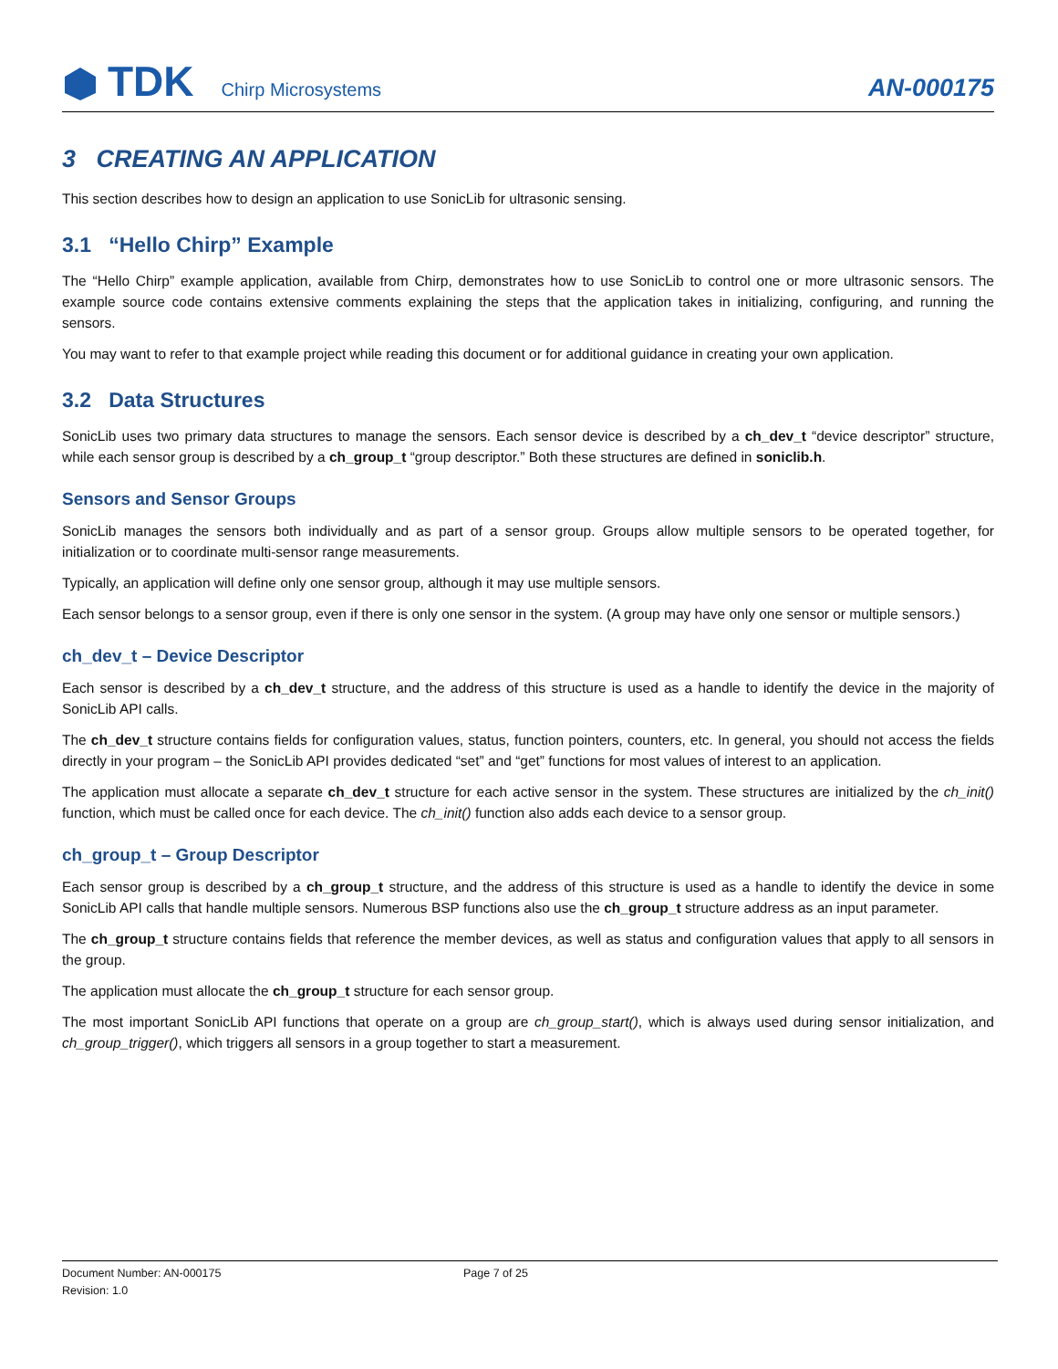TDK Chirp Microsystems
AN-000175
3 CREATING AN APPLICATION
This section describes how to design an application to use SonicLib for ultrasonic sensing.
3.1 “Hello Chirp” Example
The “Hello Chirp” example application, available from Chirp, demonstrates how to use SonicLib to control one or more ultrasonic sensors. The example source code contains extensive comments explaining the steps that the application takes in initializing, configuring, and running the sensors.
You may want to refer to that example project while reading this document or for additional guidance in creating your own application.
3.2 Data Structures
SonicLib uses two primary data structures to manage the sensors. Each sensor device is described by a ch_dev_t “device descriptor” structure, while each sensor group is described by a ch_group_t “group descriptor.” Both these structures are defined in soniclib.h.
Sensors and Sensor Groups
SonicLib manages the sensors both individually and as part of a sensor group. Groups allow multiple sensors to be operated together, for initialization or to coordinate multi-sensor range measurements.
Typically, an application will define only one sensor group, although it may use multiple sensors.
Each sensor belongs to a sensor group, even if there is only one sensor in the system. (A group may have only one sensor or multiple sensors.)
ch_dev_t – Device Descriptor
Each sensor is described by a ch_dev_t structure, and the address of this structure is used as a handle to identify the device in the majority of SonicLib API calls.
The ch_dev_t structure contains fields for configuration values, status, function pointers, counters, etc. In general, you should not access the fields directly in your program – the SonicLib API provides dedicated “set” and “get” functions for most values of interest to an application.
The application must allocate a separate ch_dev_t structure for each active sensor in the system. These structures are initialized by the ch_init() function, which must be called once for each device. The ch_init() function also adds each device to a sensor group.
ch_group_t – Group Descriptor
Each sensor group is described by a ch_group_t structure, and the address of this structure is used as a handle to identify the device in some SonicLib API calls that handle multiple sensors. Numerous BSP functions also use the ch_group_t structure address as an input parameter.
The ch_group_t structure contains fields that reference the member devices, as well as status and configuration values that apply to all sensors in the group.
The application must allocate the ch_group_t structure for each sensor group.
The most important SonicLib API functions that operate on a group are ch_group_start(), which is always used during sensor initialization, and ch_group_trigger(), which triggers all sensors in a group together to start a measurement.
Document Number: AN-000175
Revision: 1.0
Page 7 of 25